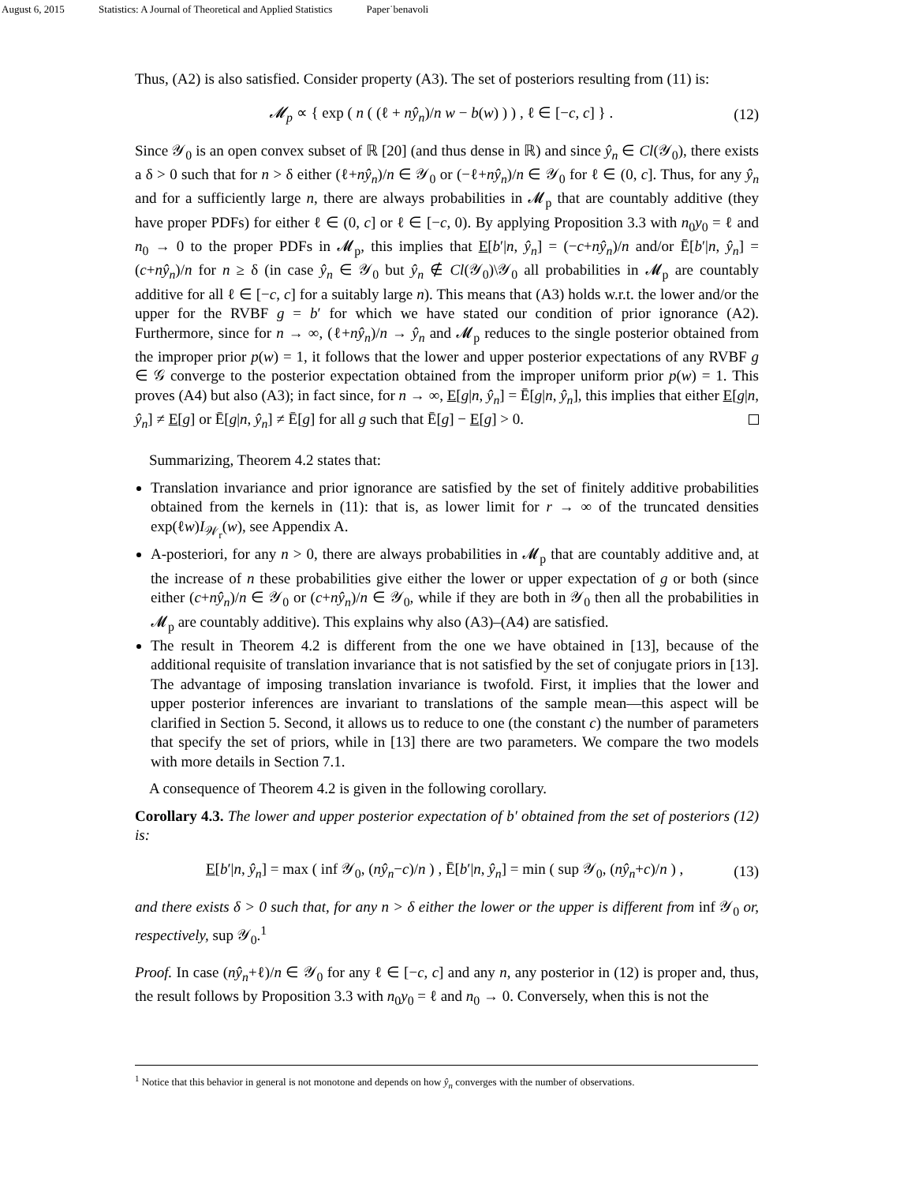August 6, 2015 Statistics: A Journal of Theoretical and Applied Statistics Paper˙benavoli
Thus, (A2) is also satisfied. Consider property (A3). The set of posteriors resulting from (11) is:
𝓜<sub>p</sub> ∝ { exp ( n ( (ℓ + nŷ<sub>n</sub>)/n w − b(w) ) ) , ℓ ∈ [−c, c] } . (12)
Since 𝒴<sub>0</sub> is an open convex subset of ℝ [20] (and thus dense in ℝ) and since ŷ<sub>n</sub> ∈ Cl(𝒴<sub>0</sub>), there exists a δ > 0 such that for n > δ either (ℓ+nŷ<sub>n</sub>)/n ∈ 𝒴<sub>0</sub> or (−ℓ+nŷ<sub>n</sub>)/n ∈ 𝒴<sub>0</sub> for ℓ ∈ (0, c]. Thus, for any ŷ<sub>n</sub> and for a sufficiently large n, there are always probabilities in 𝓜<sub>p</sub> that are countably additive (they have proper PDFs) for either ℓ ∈ (0, c] or ℓ ∈ [−c, 0). By applying Proposition 3.3 with n<sub>0</sub>y<sub>0</sub> = ℓ and n<sub>0</sub> → 0 to the proper PDFs in 𝓜<sub>p</sub>, this implies that E[b′|n, ŷ<sub>n</sub>] = (−c+nŷ<sub>n</sub>)/n and/or Ē[b′|n, ŷ<sub>n</sub>] = (c+nŷ<sub>n</sub>)/n for n ≥ δ (in case ŷ<sub>n</sub> ∈ 𝒴<sub>0</sub> but ŷ<sub>n</sub> ∉ Cl(𝒴<sub>0</sub>)\𝒴<sub>0</sub> all probabilities in 𝓜<sub>p</sub> are countably additive for all ℓ ∈ [−c, c] for a suitably large n). This means that (A3) holds w.r.t. the lower and/or the upper for the RVBF g = b′ for which we have stated our condition of prior ignorance (A2). Furthermore, since for n → ∞, (ℓ+nŷ<sub>n</sub>)/n → ŷ<sub>n</sub> and 𝓜<sub>p</sub> reduces to the single posterior obtained from the improper prior p(w) = 1, it follows that the lower and upper posterior expectations of any RVBF g ∈ 𝒢 converge to the posterior expectation obtained from the improper uniform prior p(w) = 1. This proves (A4) but also (A3); in fact since, for n → ∞, E[g|n, ŷ<sub>n</sub>] = Ē[g|n, ŷ<sub>n</sub>], this implies that either E[g|n, ŷ<sub>n</sub>] ≠ E[g] or Ē[g|n, ŷ<sub>n</sub>] ≠ Ē[g] for all g such that Ē[g] − E[g] > 0.
Summarizing, Theorem 4.2 states that:
Translation invariance and prior ignorance are satisfied by the set of finitely additive probabilities obtained from the kernels in (11): that is, as lower limit for r → ∞ of the truncated densities exp(ℓw)I<sub>𝒲<sub>r</sub></sub>(w), see Appendix A.
A-posteriori, for any n > 0, there are always probabilities in 𝓜<sub>p</sub> that are countably additive and, at the increase of n these probabilities give either the lower or upper expectation of g or both (since either (c+nŷ<sub>n</sub>)/n ∈ 𝒴<sub>0</sub> or (c+nŷ<sub>n</sub>)/n ∈ 𝒴<sub>0</sub>, while if they are both in 𝒴<sub>0</sub> then all the probabilities in 𝓜<sub>p</sub> are countably additive). This explains why also (A3)–(A4) are satisfied.
The result in Theorem 4.2 is different from the one we have obtained in [13], because of the additional requisite of translation invariance that is not satisfied by the set of conjugate priors in [13]. The advantage of imposing translation invariance is twofold. First, it implies that the lower and upper posterior inferences are invariant to translations of the sample mean—this aspect will be clarified in Section 5. Second, it allows us to reduce to one (the constant c) the number of parameters that specify the set of priors, while in [13] there are two parameters. We compare the two models with more details in Section 7.1.
A consequence of Theorem 4.2 is given in the following corollary.
Corollary 4.3. The lower and upper posterior expectation of b′ obtained from the set of posteriors (12) is:
E[b′|n, ŷ<sub>n</sub>] = max ( inf 𝒴<sub>0</sub>, (nŷ<sub>n</sub>−c)/n ) , Ē[b′|n, ŷ<sub>n</sub>] = min ( sup 𝒴<sub>0</sub>, (nŷ<sub>n</sub>+c)/n ) , (13)
and there exists δ > 0 such that, for any n > δ either the lower or the upper is different from inf 𝒴<sub>0</sub> or, respectively, sup 𝒴<sub>0</sub>.<sup>1</sup>
Proof. In case (nŷ<sub>n</sub>+ℓ)/n ∈ 𝒴<sub>0</sub> for any ℓ ∈ [−c, c] and any n, any posterior in (12) is proper and, thus, the result follows by Proposition 3.3 with n<sub>0</sub>y<sub>0</sub> = ℓ and n<sub>0</sub> → 0. Conversely, when this is not the
<sup>1</sup> Notice that this behavior in general is not monotone and depends on how ŷ<sub>n</sub> converges with the number of observations.